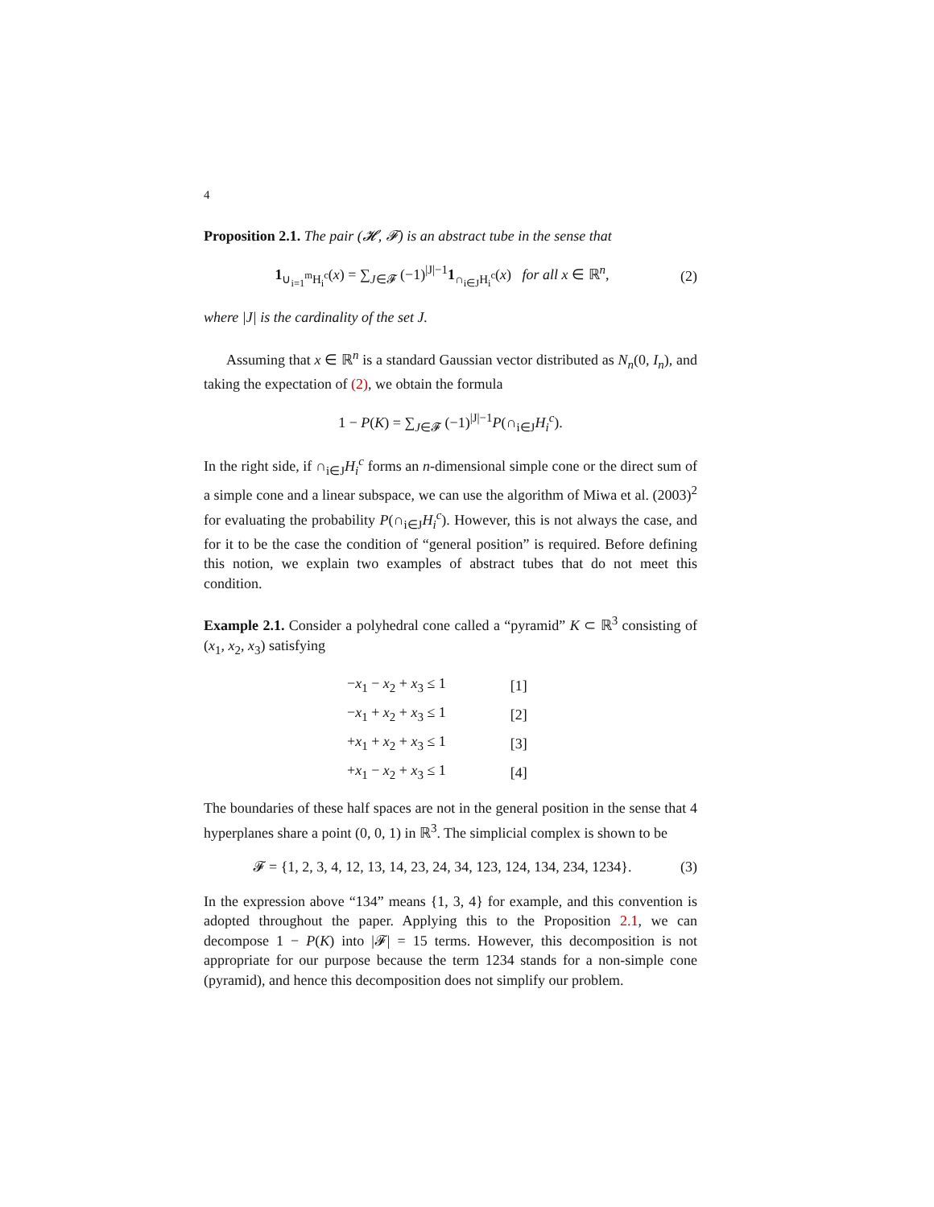4
Proposition 2.1. The pair (𝓗, 𝓕) is an abstract tube in the sense that
1<sub>∪<sub>i=1</sub><sup>m</sup>H<sub>i</sub><sup>c</sup></sub>(x) = ∑<sub>J∈𝓕</sub> (−1)<sup>|J|−1</sup>1<sub>∩<sub>i∈J</sub>H<sub>i</sub><sup>c</sup></sub>(x) for all x ∈ ℝ<sup>n</sup>, (2)
where |J| is the cardinality of the set J.
Assuming that x ∈ ℝ<sup>n</sup> is a standard Gaussian vector distributed as N<sub>n</sub>(0, I<sub>n</sub>), and taking the expectation of (2), we obtain the formula
1 − P(K) = ∑<sub>J∈𝓕</sub> (−1)<sup>|J|−1</sup>P(∩<sub>i∈J</sub>H<sub>i</sub><sup>c</sup>).
In the right side, if ∩<sub>i∈J</sub>H<sub>i</sub><sup>c</sup> forms an n-dimensional simple cone or the direct sum of a simple cone and a linear subspace, we can use the algorithm of Miwa et al. (2003)<sup>2</sup> for evaluating the probability P(∩<sub>i∈J</sub>H<sub>i</sub><sup>c</sup>). However, this is not always the case, and for it to be the case the condition of “general position” is required. Before defining this notion, we explain two examples of abstract tubes that do not meet this condition.
Example 2.1. Consider a polyhedral cone called a “pyramid” K ⊂ ℝ<sup>3</sup> consisting of (x<sub>1</sub>, x<sub>2</sub>, x<sub>3</sub>) satisfying
| − x<sub>1</sub> − x<sub>2</sub> + x<sub>3</sub> ≤ 1 | [1] |
| − x<sub>1</sub> + x<sub>2</sub> + x<sub>3</sub> ≤ 1 | [2] |
| + x<sub>1</sub> + x<sub>2</sub> + x<sub>3</sub> ≤ 1 | [3] |
| + x<sub>1</sub> − x<sub>2</sub> + x<sub>3</sub> ≤ 1 | [4] |
The boundaries of these half spaces are not in the general position in the sense that 4 hyperplanes share a point (0, 0, 1) in ℝ<sup>3</sup>. The simplicial complex is shown to be
𝓕 = {1, 2, 3, 4, 12, 13, 14, 23, 24, 34, 123, 124, 134, 234, 1234}. (3)
In the expression above “134” means {1, 3, 4} for example, and this convention is adopted throughout the paper. Applying this to the Proposition 2.1, we can decompose 1 − P(K) into |𝓕| = 15 terms. However, this decomposition is not appropriate for our purpose because the term 1234 stands for a non-simple cone (pyramid), and hence this decomposition does not simplify our problem.